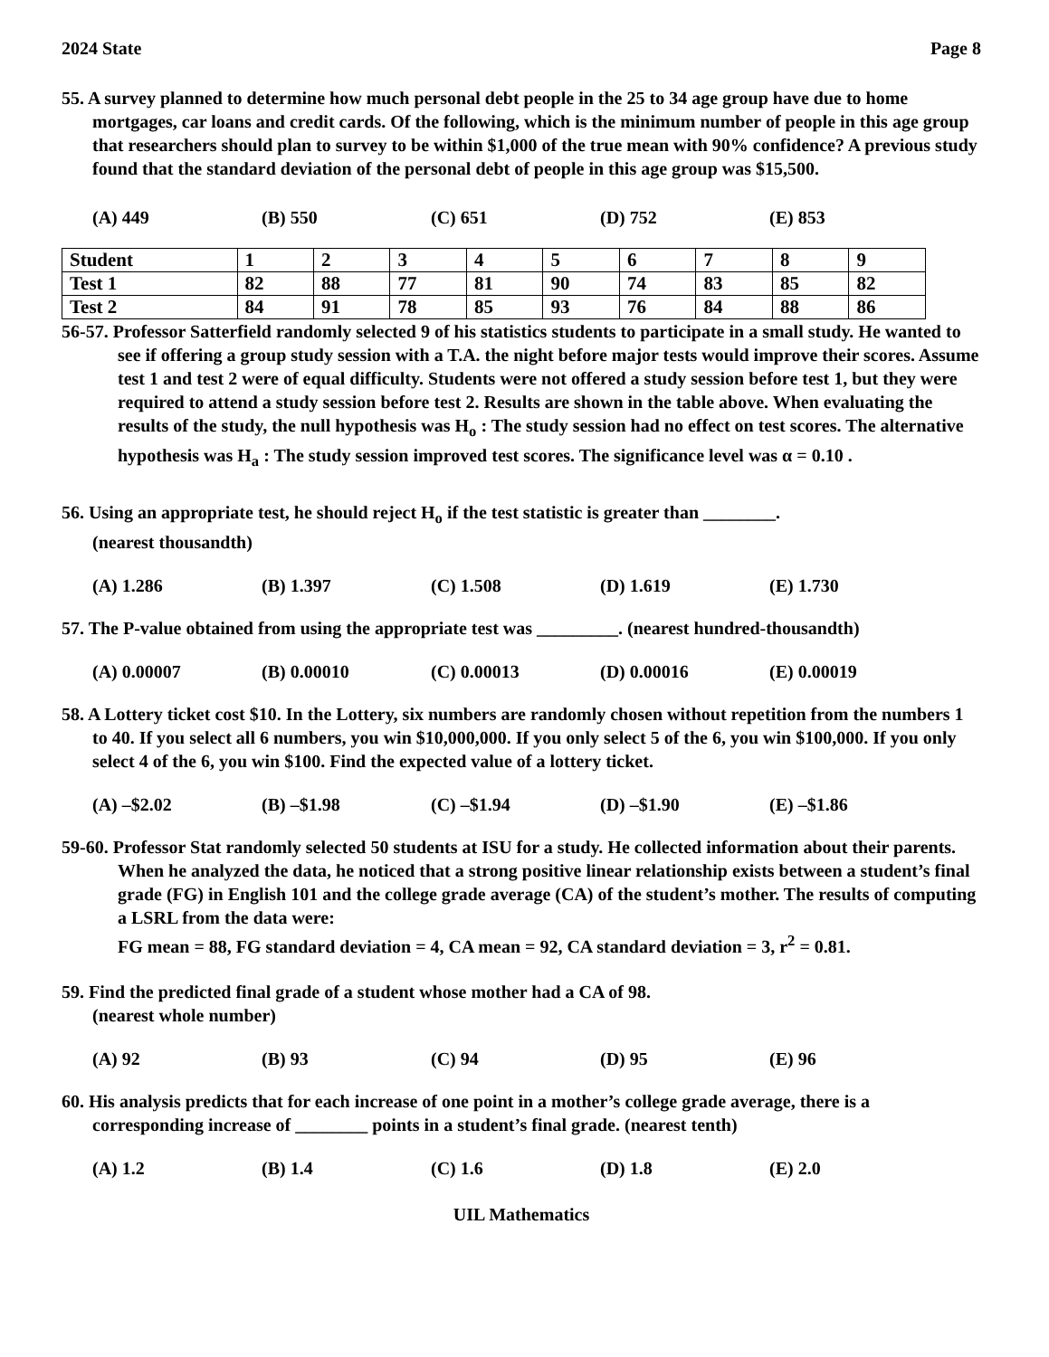2024 State Page 8
55. A survey planned to determine how much personal debt people in the 25 to 34 age group have due to home mortgages, car loans and credit cards. Of the following, which is the minimum number of people in this age group that researchers should plan to survey to be within $1,000 of the true mean with 90% confidence? A previous study found that the standard deviation of the personal debt of people in this age group was $15,500.
(A) 449 (B) 550 (C) 651 (D) 752 (E) 853
| Student | 1 | 2 | 3 | 4 | 5 | 6 | 7 | 8 | 9 |
| Test 1 | 82 | 88 | 77 | 81 | 90 | 74 | 83 | 85 | 82 |
| Test 2 | 84 | 91 | 78 | 85 | 93 | 76 | 84 | 88 | 86 |
56-57. Professor Satterfield randomly selected 9 of his statistics students to participate in a small study. He wanted to see if offering a group study session with a T.A. the night before major tests would improve their scores. Assume test 1 and test 2 were of equal difficulty. Students were not offered a study session before test 1, but they were required to attend a study session before test 2. Results are shown in the table above. When evaluating the results of the study, the null hypothesis was H<sub>o</sub> : The study session had no effect on test scores. The alternative hypothesis was H<sub>a</sub> : The study session improved test scores. The significance level was α = 0.10 .
56. Using an appropriate test, he should reject H<sub>o</sub> if the test statistic is greater than ________.
(nearest thousandth)
(A) 1.286 (B) 1.397 (C) 1.508 (D) 1.619 (E) 1.730
57. The P-value obtained from using the appropriate test was _________. (nearest hundred-thousandth)
(A) 0.00007 (B) 0.00010 (C) 0.00013 (D) 0.00016 (E) 0.00019
58. A Lottery ticket cost $10. In the Lottery, six numbers are randomly chosen without repetition from the numbers 1 to 40. If you select all 6 numbers, you win $10,000,000. If you only select 5 of the 6, you win $100,000. If you only select 4 of the 6, you win $100. Find the expected value of a lottery ticket.
(A) –$2.02 (B) –$1.98 (C) –$1.94 (D) –$1.90 (E) –$1.86
59-60. Professor Stat randomly selected 50 students at ISU for a study. He collected information about their parents. When he analyzed the data, he noticed that a strong positive linear relationship exists between a student’s final grade (FG) in English 101 and the college grade average (CA) of the student’s mother. The results of computing a LSRL from the data were:
FG mean = 88, FG standard deviation = 4, CA mean = 92, CA standard deviation = 3, r<sup>2</sup> = 0.81.
59. Find the predicted final grade of a student whose mother had a CA of 98.
(nearest whole number)
(A) 92 (B) 93 (C) 94 (D) 95 (E) 96
60. His analysis predicts that for each increase of one point in a mother’s college grade average, there is a corresponding increase of ________ points in a student’s final grade. (nearest tenth)
(A) 1.2 (B) 1.4 (C) 1.6 (D) 1.8 (E) 2.0
UIL Mathematics